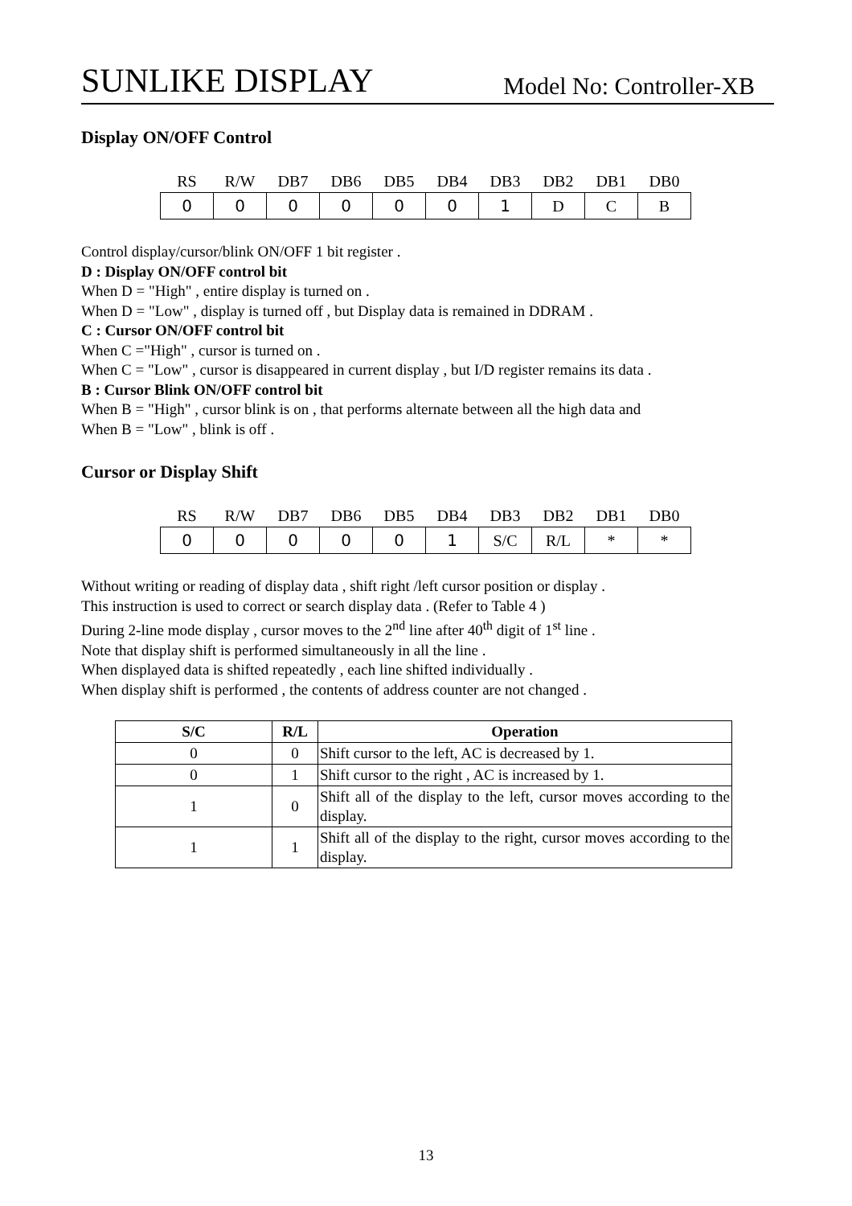SUNLIKE DISPLAY Model No: Controller-XB
Display ON/OFF Control
| RS | R/W | DB7 | DB6 | DB5 | DB4 | DB3 | DB2 | DB1 | DB0 |
| --- | --- | --- | --- | --- | --- | --- | --- | --- | --- |
| 0 | 0 | 0 | 0 | 0 | 0 | 1 | D | C | B |
Control display/cursor/blink ON/OFF 1 bit register .
D : Display ON/OFF control bit
When D = "High" , entire display is turned on .
When D = "Low" , display is turned off , but Display data is remained in DDRAM .
C : Cursor ON/OFF control bit
When C ="High" , cursor is turned on .
When C = "Low" , cursor is disappeared in current display , but I/D register remains its data .
B : Cursor Blink ON/OFF control bit
When B = "High" , cursor blink is on , that performs alternate between all the high data and
When B = "Low" , blink is off .
Cursor or Display Shift
| RS | R/W | DB7 | DB6 | DB5 | DB4 | DB3 | DB2 | DB1 | DB0 |
| --- | --- | --- | --- | --- | --- | --- | --- | --- | --- |
| 0 | 0 | 0 | 0 | 0 | 1 | S/C | R/L | * | * |
Without writing or reading of display data , shift right /left cursor position or display .
This instruction is used to correct or search display data . (Refer to Table 4 )
During 2-line mode display , cursor moves to the 2<sup>nd</sup> line after 40<sup>th</sup> digit of 1<sup>st</sup> line .
Note that display shift is performed simultaneously in all the line .
When displayed data is shifted repeatedly , each line shifted individually .
When display shift is performed , the contents of address counter are not changed .
| S/C | R/L | Operation |
| --- | --- | --- |
| 0 | 0 | Shift cursor to the left, AC is decreased by 1. |
| 0 | 1 | Shift cursor to the right , AC is increased by 1. |
| 1 | 0 | Shift all of the display to the left, cursor moves according to the display. |
| 1 | 1 | Shift all of the display to the right, cursor moves according to the display. |
13